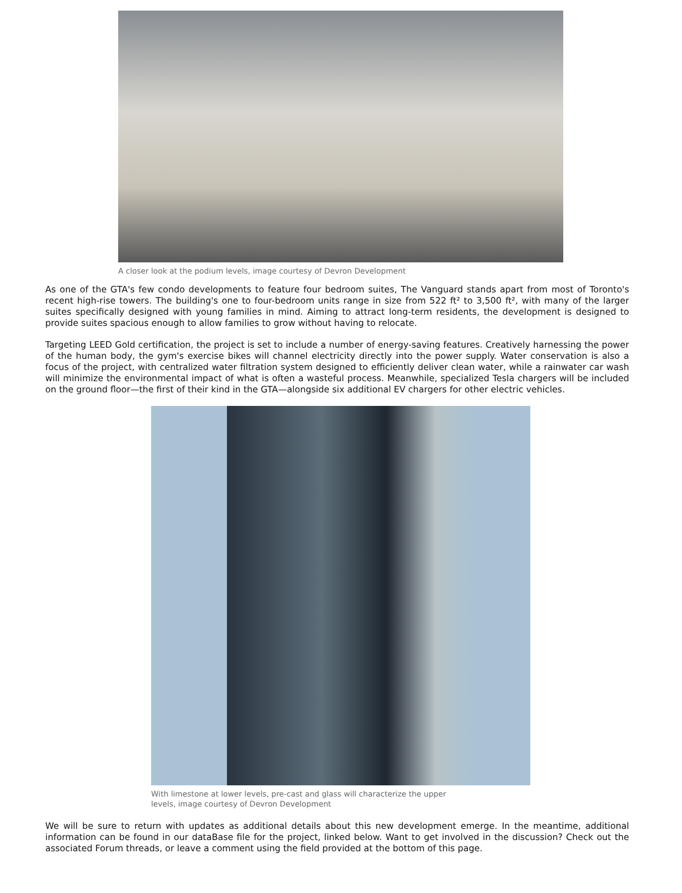A closer look at the podium levels, image courtesy of Devron Development
As one of the GTA's few condo developments to feature four bedroom suites, The Vanguard stands apart from most of Toronto's recent high-rise towers. The building's one to four-bedroom units range in size from 522 ft² to 3,500 ft², with many of the larger suites specifically designed with young families in mind. Aiming to attract long-term residents, the development is designed to provide suites spacious enough to allow families to grow without having to relocate.
Targeting LEED Gold certification, the project is set to include a number of energy-saving features. Creatively harnessing the power of the human body, the gym's exercise bikes will channel electricity directly into the power supply. Water conservation is also a focus of the project, with centralized water filtration system designed to efficiently deliver clean water, while a rainwater car wash will minimize the environmental impact of what is often a wasteful process. Meanwhile, specialized Tesla chargers will be included on the ground floor—the first of their kind in the GTA—alongside six additional EV chargers for other electric vehicles.
With limestone at lower levels, pre-cast and glass will characterize the upper levels, image courtesy of Devron Development
We will be sure to return with updates as additional details about this new development emerge. In the meantime, additional information can be found in our dataBase file for the project, linked below. Want to get involved in the discussion? Check out the associated Forum threads, or leave a comment using the field provided at the bottom of this page.